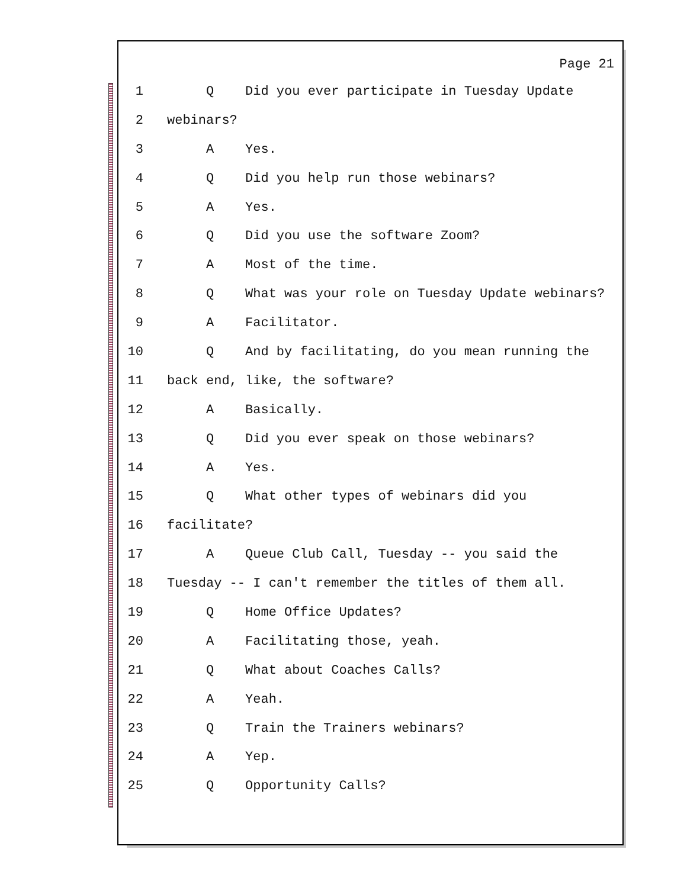Page 21
1 Q Did you ever participate in Tuesday Update
2 webinars?
3 A Yes.
4 Q Did you help run those webinars?
5 A Yes.
6 Q Did you use the software Zoom?
7 A Most of the time.
8 Q What was your role on Tuesday Update webinars?
9 A Facilitator.
10 Q And by facilitating, do you mean running the
11 back end, like, the software?
12 A Basically.
13 Q Did you ever speak on those webinars?
14 A Yes.
15 Q What other types of webinars did you
16 facilitate?
17 A Queue Club Call, Tuesday -- you said the
18 Tuesday -- I can't remember the titles of them all.
19 Q Home Office Updates?
20 A Facilitating those, yeah.
21 Q What about Coaches Calls?
22 A Yeah.
23 Q Train the Trainers webinars?
24 A Yep.
25 Q Opportunity Calls?